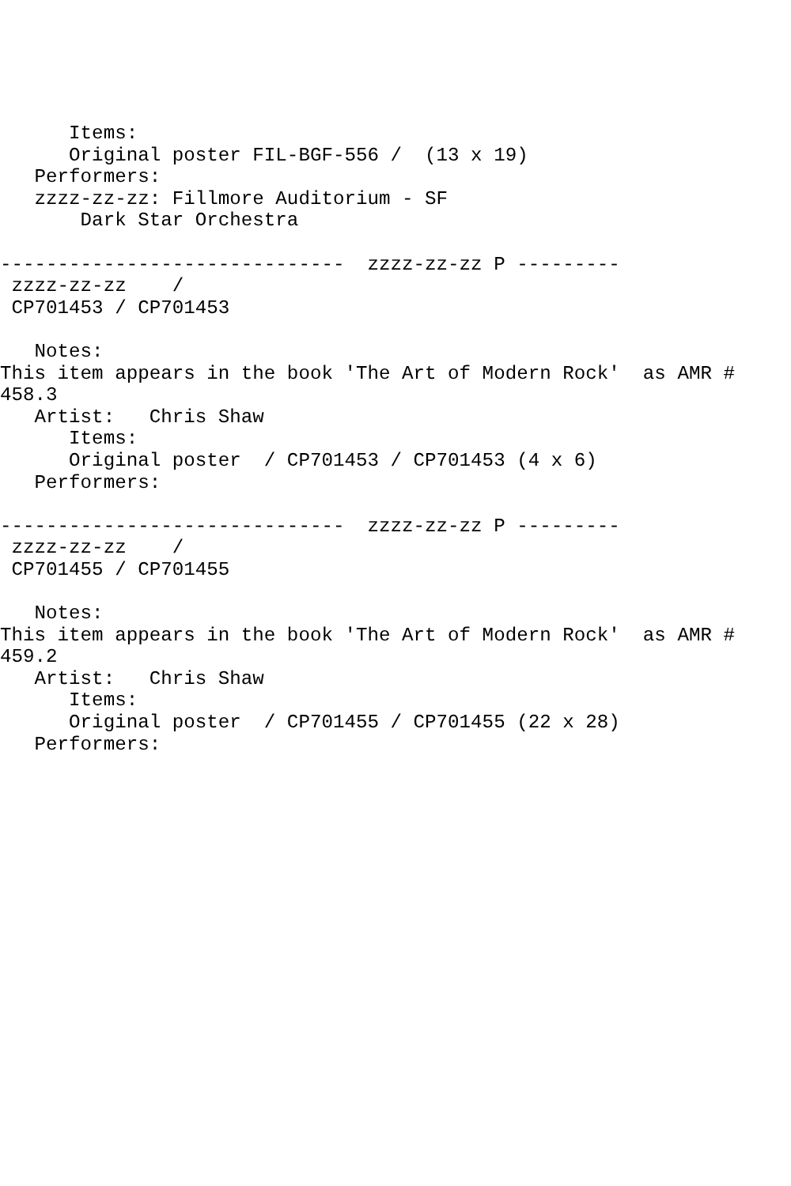Items:
      Original poster FIL-BGF-556 /  (13 x 19)
   Performers:
   zzzz-zz-zz: Fillmore Auditorium - SF
       Dark Star Orchestra

------------------------------  zzzz-zz-zz P ---------
 zzzz-zz-zz    /
 CP701453 / CP701453

   Notes:
This item appears in the book 'The Art of Modern Rock'  as AMR #
458.3
   Artist:   Chris Shaw
      Items:
      Original poster  / CP701453 / CP701453 (4 x 6)
   Performers:

------------------------------  zzzz-zz-zz P ---------
 zzzz-zz-zz    /
 CP701455 / CP701455

   Notes:
This item appears in the book 'The Art of Modern Rock'  as AMR #
459.2
   Artist:   Chris Shaw
      Items:
      Original poster  / CP701455 / CP701455 (22 x 28)
   Performers: